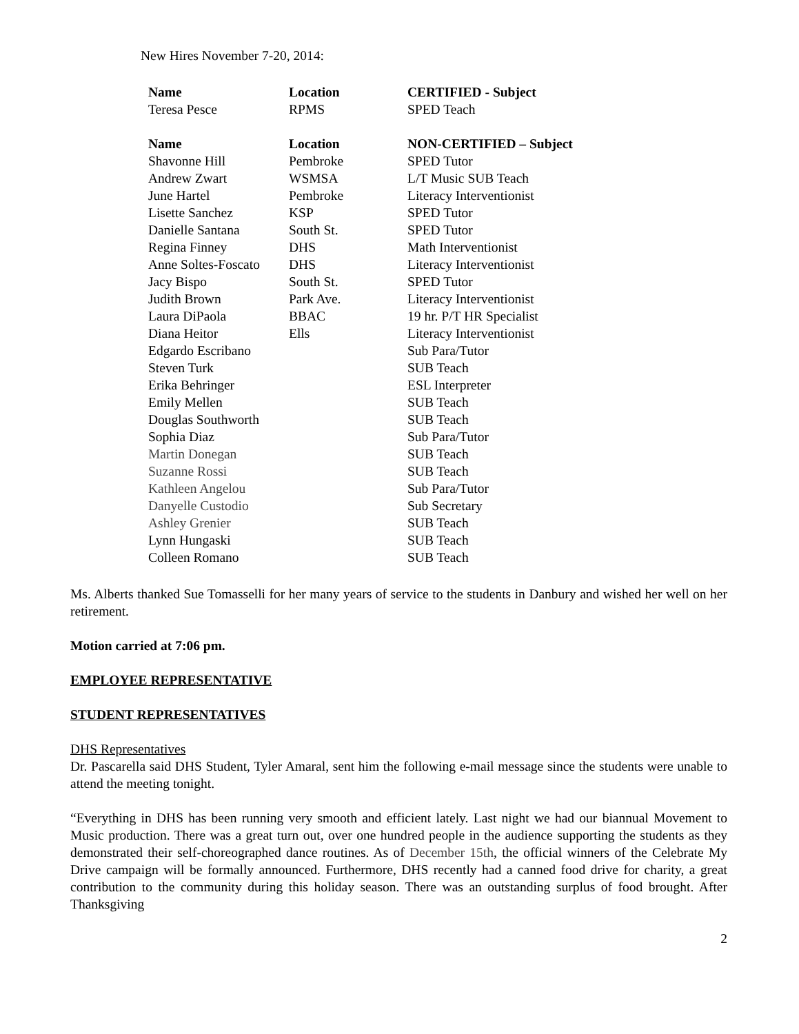New Hires November 7-20, 2014:
| Name | Location | CERTIFIED - Subject |
| --- | --- | --- |
| Teresa Pesce | RPMS | SPED Teach |
| Name | Location | NON-CERTIFIED – Subject |
| Shavonne Hill | Pembroke | SPED Tutor |
| Andrew Zwart | WSMSA | L/T Music SUB Teach |
| June Hartel | Pembroke | Literacy Interventionist |
| Lisette Sanchez | KSP | SPED Tutor |
| Danielle Santana | South St. | SPED Tutor |
| Regina Finney | DHS | Math Interventionist |
| Anne Soltes-Foscato | DHS | Literacy Interventionist |
| Jacy Bispo | South St. | SPED Tutor |
| Judith Brown | Park Ave. | Literacy Interventionist |
| Laura DiPaola | BBAC | 19 hr. P/T HR Specialist |
| Diana Heitor | Ells | Literacy Interventionist |
| Edgardo Escribano | | Sub Para/Tutor |
| Steven Turk | | SUB Teach |
| Erika Behringer | | ESL Interpreter |
| Emily Mellen | | SUB Teach |
| Douglas Southworth | | SUB Teach |
| Sophia Diaz | | Sub Para/Tutor |
| Martin Donegan | | SUB Teach |
| Suzanne Rossi | | SUB Teach |
| Kathleen Angelou | | Sub Para/Tutor |
| Danyelle Custodio | | Sub Secretary |
| Ashley Grenier | | SUB Teach |
| Lynn Hungaski | | SUB Teach |
| Colleen Romano | | SUB Teach |
Ms. Alberts thanked Sue Tomasselli for her many years of service to the students in Danbury and wished her well on her retirement.
Motion carried at 7:06 pm.
EMPLOYEE REPRESENTATIVE
STUDENT REPRESENTATIVES
DHS Representatives
Dr. Pascarella said DHS Student, Tyler Amaral, sent him the following e-mail message since the students were unable to attend the meeting tonight.
“Everything in DHS has been running very smooth and efficient lately. Last night we had our biannual Movement to Music production. There was a great turn out, over one hundred people in the audience supporting the students as they demonstrated their self-choreographed dance routines. As of December 15th, the official winners of the Celebrate My Drive campaign will be formally announced. Furthermore, DHS recently had a canned food drive for charity, a great contribution to the community during this holiday season. There was an outstanding surplus of food brought. After Thanksgiving
2